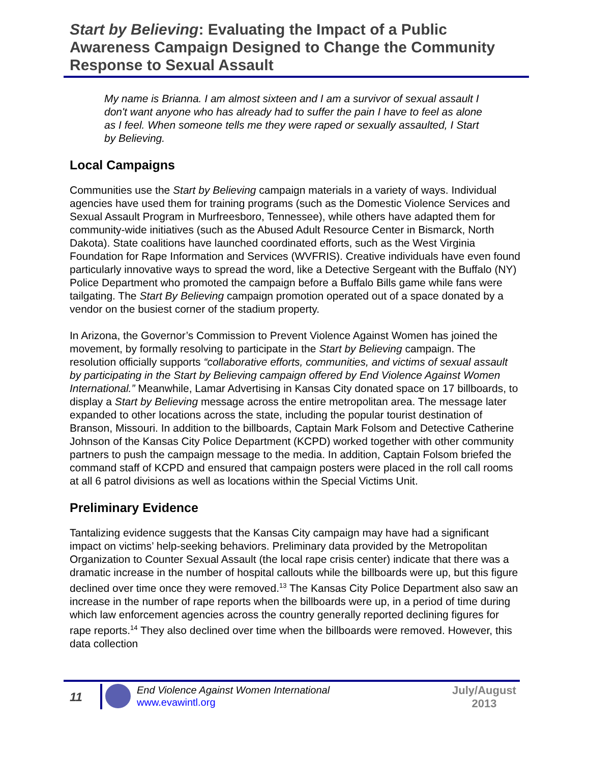Start by Believing: Evaluating the Impact of a Public Awareness Campaign Designed to Change the Community Response to Sexual Assault
My name is Brianna. I am almost sixteen and I am a survivor of sexual assault I don't want anyone who has already had to suffer the pain I have to feel as alone as I feel. When someone tells me they were raped or sexually assaulted, I Start by Believing.
Local Campaigns
Communities use the Start by Believing campaign materials in a variety of ways. Individual agencies have used them for training programs (such as the Domestic Violence Services and Sexual Assault Program in Murfreesboro, Tennessee), while others have adapted them for community-wide initiatives (such as the Abused Adult Resource Center in Bismarck, North Dakota). State coalitions have launched coordinated efforts, such as the West Virginia Foundation for Rape Information and Services (WVFRIS). Creative individuals have even found particularly innovative ways to spread the word, like a Detective Sergeant with the Buffalo (NY) Police Department who promoted the campaign before a Buffalo Bills game while fans were tailgating. The Start By Believing campaign promotion operated out of a space donated by a vendor on the busiest corner of the stadium property.
In Arizona, the Governor’s Commission to Prevent Violence Against Women has joined the movement, by formally resolving to participate in the Start by Believing campaign. The resolution officially supports “collaborative efforts, communities, and victims of sexual assault by participating in the Start by Believing campaign offered by End Violence Against Women International.” Meanwhile, Lamar Advertising in Kansas City donated space on 17 billboards, to display a Start by Believing message across the entire metropolitan area. The message later expanded to other locations across the state, including the popular tourist destination of Branson, Missouri. In addition to the billboards, Captain Mark Folsom and Detective Catherine Johnson of the Kansas City Police Department (KCPD) worked together with other community partners to push the campaign message to the media. In addition, Captain Folsom briefed the command staff of KCPD and ensured that campaign posters were placed in the roll call rooms at all 6 patrol divisions as well as locations within the Special Victims Unit.
Preliminary Evidence
Tantalizing evidence suggests that the Kansas City campaign may have had a significant impact on victims’ help-seeking behaviors. Preliminary data provided by the Metropolitan Organization to Counter Sexual Assault (the local rape crisis center) indicate that there was a dramatic increase in the number of hospital callouts while the billboards were up, but this figure declined over time once they were removed.<sup>13</sup> The Kansas City Police Department also saw an increase in the number of rape reports when the billboards were up, in a period of time during which law enforcement agencies across the country generally reported declining figures for rape reports.<sup>14</sup> They also declined over time when the billboards were removed. However, this data collection
11
End Violence Against Women International
www.evawintl.org
July/August 2013